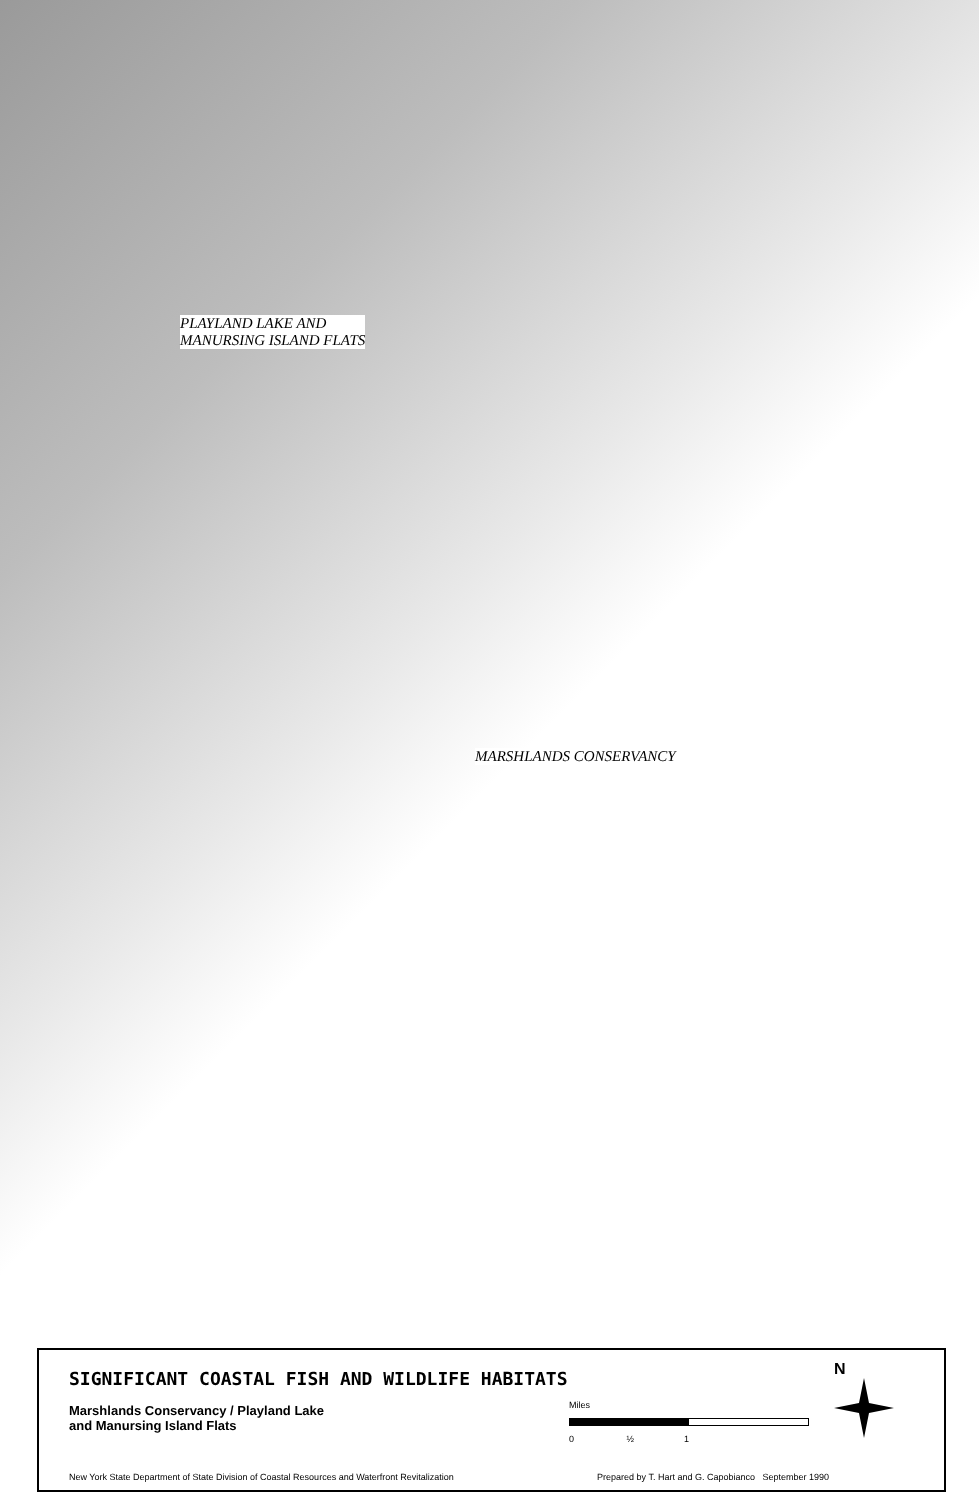PLAYLAND LAKE AND
MANURSING ISLAND FLATS
MARSHLANDS CONSERVANCY
SIGNIFICANT COASTAL FISH AND WILDLIFE HABITATS
Marshlands Conservancy / Playland Lake
and Manursing Island Flats
Miles
0 ½ 1
N
New York State Department of State Division of Coastal Resources and Waterfront Revitalization Prepared by T. Hart and G. Capobianco September 1990